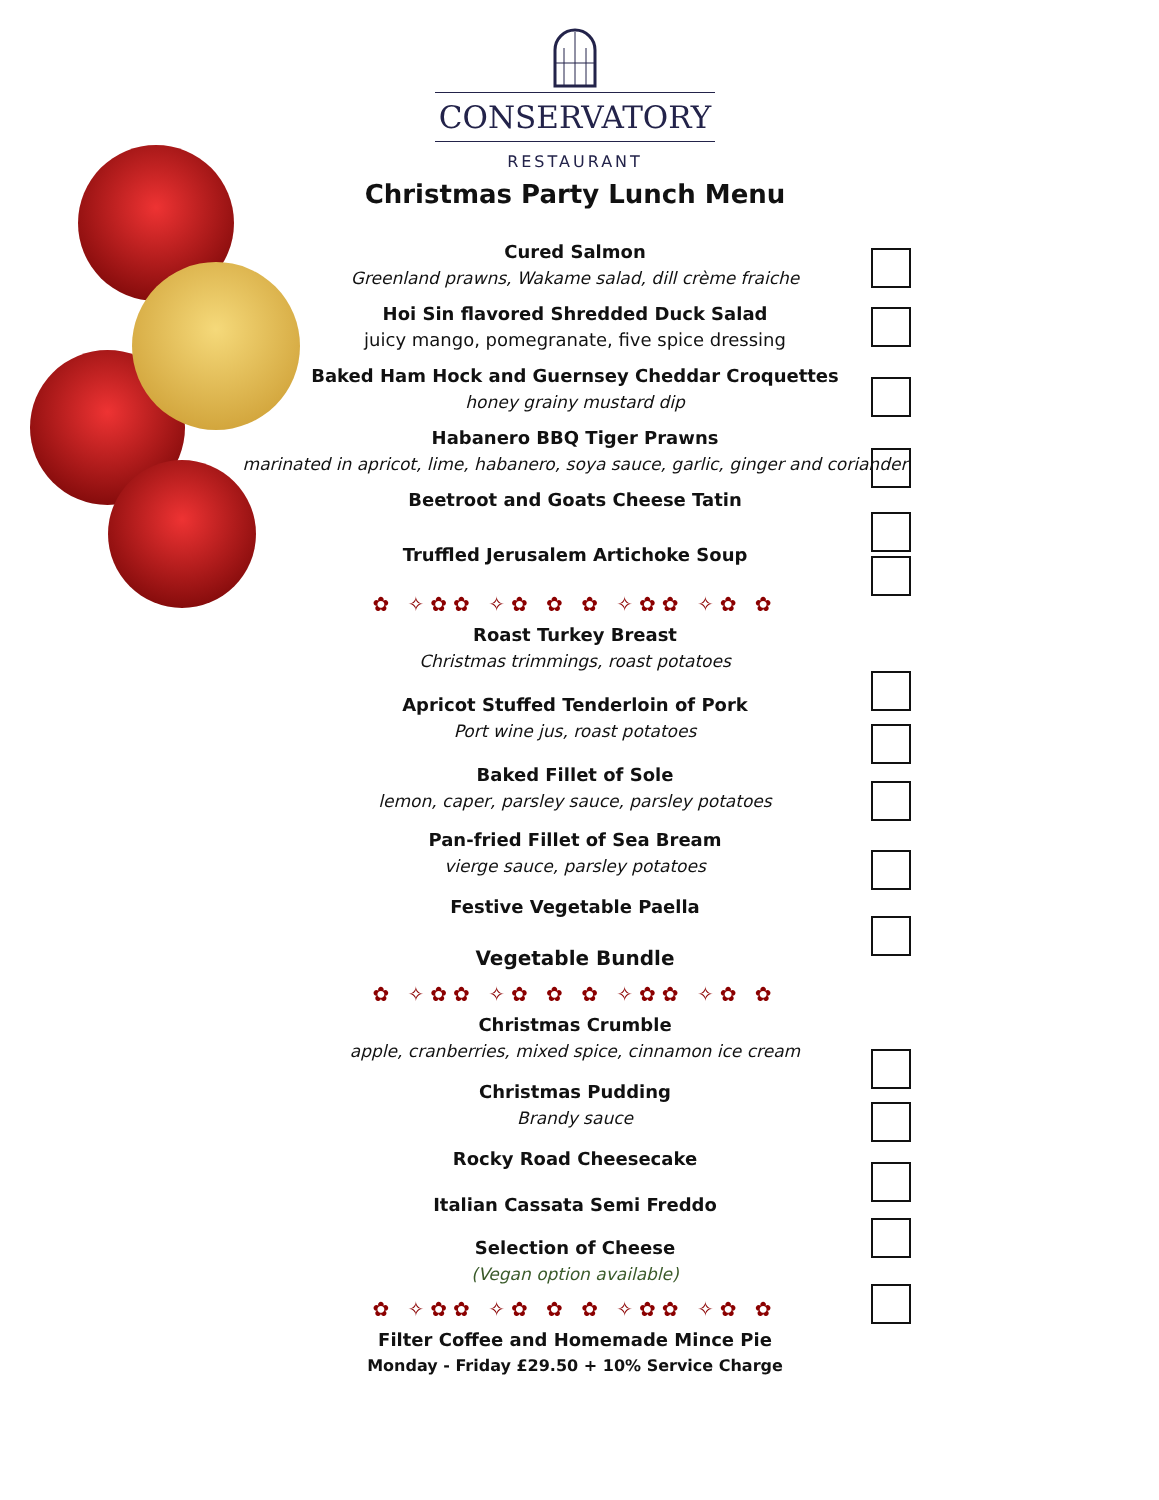CONSERVATORY
RESTAURANT
Christmas Party Lunch Menu
Cured Salmon
Greenland prawns, Wakame salad, dill crème fraiche
Hoi Sin flavored Shredded Duck Salad
juicy mango, pomegranate, five spice dressing
Baked Ham Hock and Guernsey Cheddar Croquettes
honey grainy mustard dip
Habanero BBQ Tiger Prawns
marinated in apricot, lime, habanero, soya sauce, garlic, ginger and coriander
Beetroot and Goats Cheese Tatin
Truffled Jerusalem Artichoke Soup
✿ ✧✿✿ ✧✿ ✿ ✿ ✧✿✿ ✧✿ ✿
Roast Turkey Breast
Christmas trimmings, roast potatoes
Apricot Stuffed Tenderloin of Pork
Port wine jus, roast potatoes
Baked Fillet of Sole
lemon, caper, parsley sauce, parsley potatoes
Pan-fried Fillet of Sea Bream
vierge sauce, parsley potatoes
Festive Vegetable Paella
Vegetable Bundle
✿ ✧✿✿ ✧✿ ✿ ✿ ✧✿✿ ✧✿ ✿
Christmas Crumble
apple, cranberries, mixed spice, cinnamon ice cream
Christmas Pudding
Brandy sauce
Rocky Road Cheesecake
Italian Cassata Semi Freddo
Selection of Cheese
(Vegan option available)
✿ ✧✿✿ ✧✿ ✿ ✿ ✧✿✿ ✧✿ ✿
Filter Coffee and Homemade Mince Pie
Monday - Friday £29.50 + 10% Service Charge